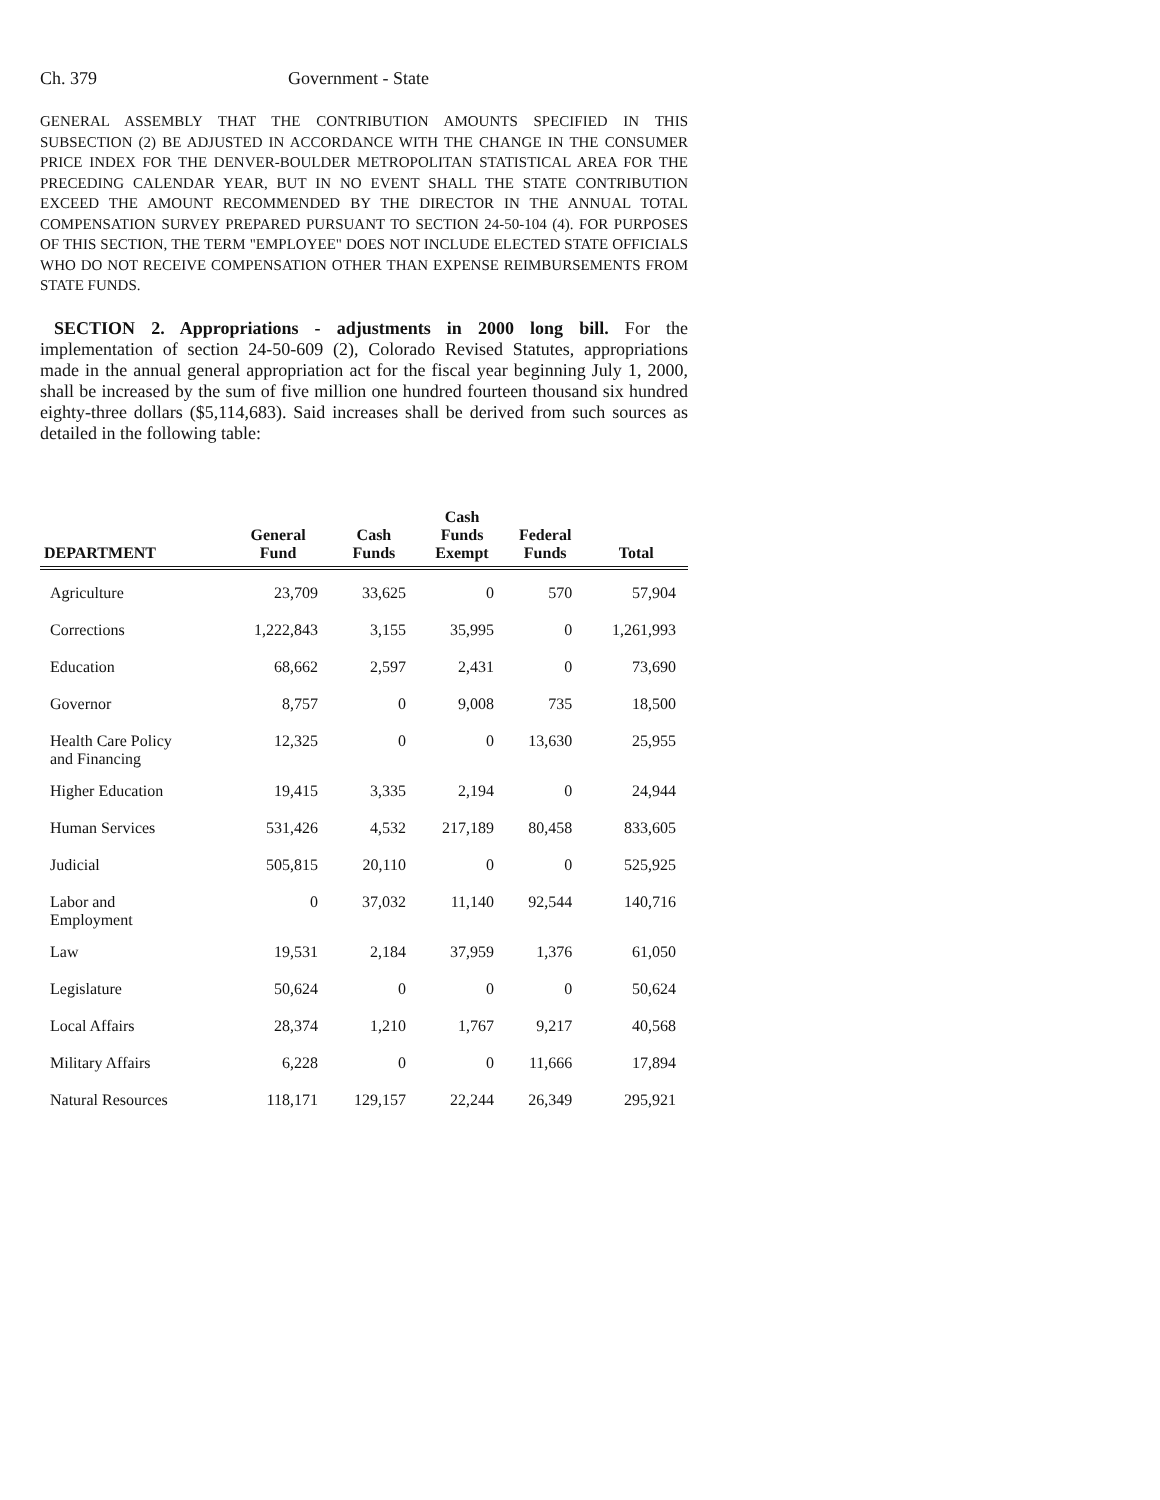Ch. 379 Government - State
GENERAL ASSEMBLY THAT THE CONTRIBUTION AMOUNTS SPECIFIED IN THIS SUBSECTION (2) BE ADJUSTED IN ACCORDANCE WITH THE CHANGE IN THE CONSUMER PRICE INDEX FOR THE DENVER-BOULDER METROPOLITAN STATISTICAL AREA FOR THE PRECEDING CALENDAR YEAR, BUT IN NO EVENT SHALL THE STATE CONTRIBUTION EXCEED THE AMOUNT RECOMMENDED BY THE DIRECTOR IN THE ANNUAL TOTAL COMPENSATION SURVEY PREPARED PURSUANT TO SECTION 24-50-104 (4). FOR PURPOSES OF THIS SECTION, THE TERM "EMPLOYEE" DOES NOT INCLUDE ELECTED STATE OFFICIALS WHO DO NOT RECEIVE COMPENSATION OTHER THAN EXPENSE REIMBURSEMENTS FROM STATE FUNDS.
SECTION 2. Appropriations - adjustments in 2000 long bill. For the implementation of section 24-50-609 (2), Colorado Revised Statutes, appropriations made in the annual general appropriation act for the fiscal year beginning July 1, 2000, shall be increased by the sum of five million one hundred fourteen thousand six hundred eighty-three dollars ($5,114,683). Said increases shall be derived from such sources as detailed in the following table:
| DEPARTMENT | General Fund | Cash Funds | Cash Funds Exempt | Federal Funds | Total |
| --- | --- | --- | --- | --- | --- |
| Agriculture | 23,709 | 33,625 | 0 | 570 | 57,904 |
| Corrections | 1,222,843 | 3,155 | 35,995 | 0 | 1,261,993 |
| Education | 68,662 | 2,597 | 2,431 | 0 | 73,690 |
| Governor | 8,757 | 0 | 9,008 | 735 | 18,500 |
| Health Care Policy and Financing | 12,325 | 0 | 0 | 13,630 | 25,955 |
| Higher Education | 19,415 | 3,335 | 2,194 | 0 | 24,944 |
| Human Services | 531,426 | 4,532 | 217,189 | 80,458 | 833,605 |
| Judicial | 505,815 | 20,110 | 0 | 0 | 525,925 |
| Labor and Employment | 0 | 37,032 | 11,140 | 92,544 | 140,716 |
| Law | 19,531 | 2,184 | 37,959 | 1,376 | 61,050 |
| Legislature | 50,624 | 0 | 0 | 0 | 50,624 |
| Local Affairs | 28,374 | 1,210 | 1,767 | 9,217 | 40,568 |
| Military Affairs | 6,228 | 0 | 0 | 11,666 | 17,894 |
| Natural Resources | 118,171 | 129,157 | 22,244 | 26,349 | 295,921 |